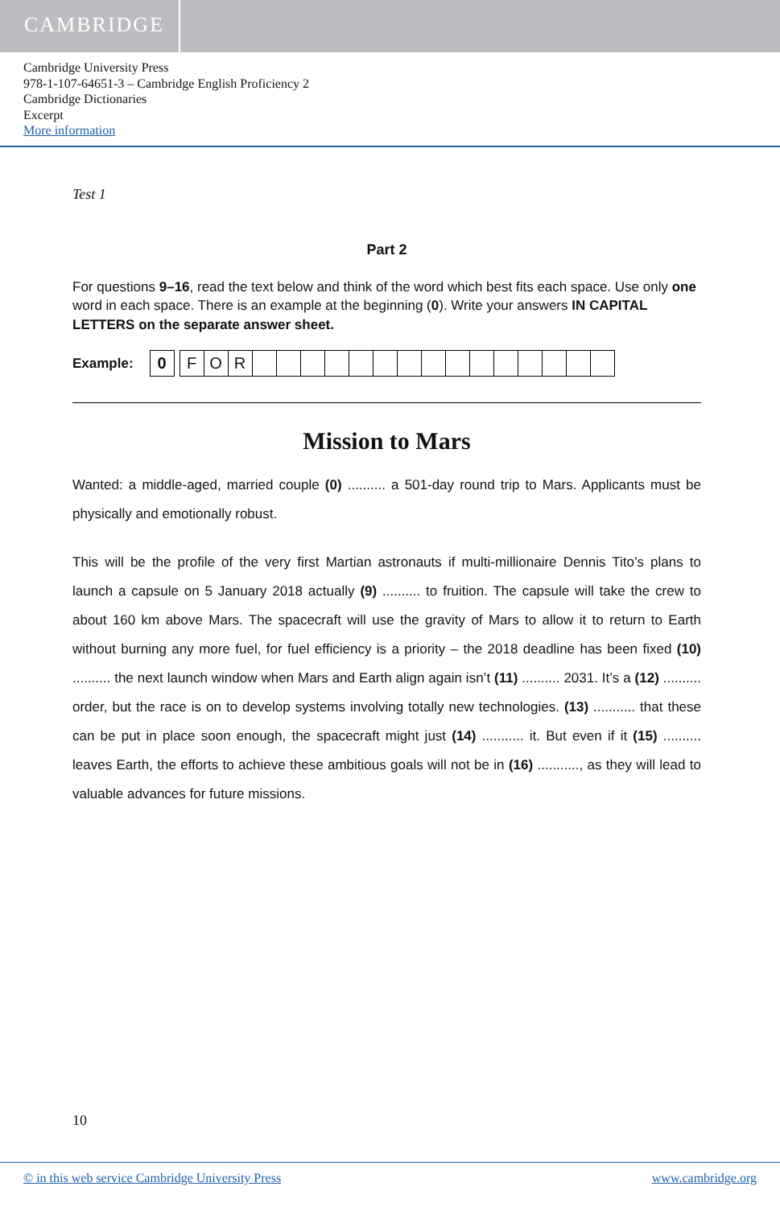CAMBRIDGE
Cambridge University Press
978-1-107-64651-3 – Cambridge English Proficiency 2
Cambridge Dictionaries
Excerpt
More information
Test 1
Part 2
For questions 9–16, read the text below and think of the word which best fits each space. Use only one word in each space. There is an example at the beginning (0). Write your answers IN CAPITAL LETTERS on the separate answer sheet.
Example:
| 0 | | F | O | R | | | | | | | | | | | | | | | |
Mission to Mars
Wanted: a middle-aged, married couple (0) .......... a 501-day round trip to Mars. Applicants must be physically and emotionally robust.
This will be the profile of the very first Martian astronauts if multi-millionaire Dennis Tito’s plans to launch a capsule on 5 January 2018 actually (9) .......... to fruition. The capsule will take the crew to about 160 km above Mars. The spacecraft will use the gravity of Mars to allow it to return to Earth without burning any more fuel, for fuel efficiency is a priority – the 2018 deadline has been fixed (10) .......... the next launch window when Mars and Earth align again isn’t (11) .......... 2031. It’s a (12) .......... order, but the race is on to develop systems involving totally new technologies. (13) ........... that these can be put in place soon enough, the spacecraft might just (14) ........... it. But even if it (15) .......... leaves Earth, the efforts to achieve these ambitious goals will not be in (16) ..........., as they will lead to valuable advances for future missions.
10
© in this web service Cambridge University Press www.cambridge.org